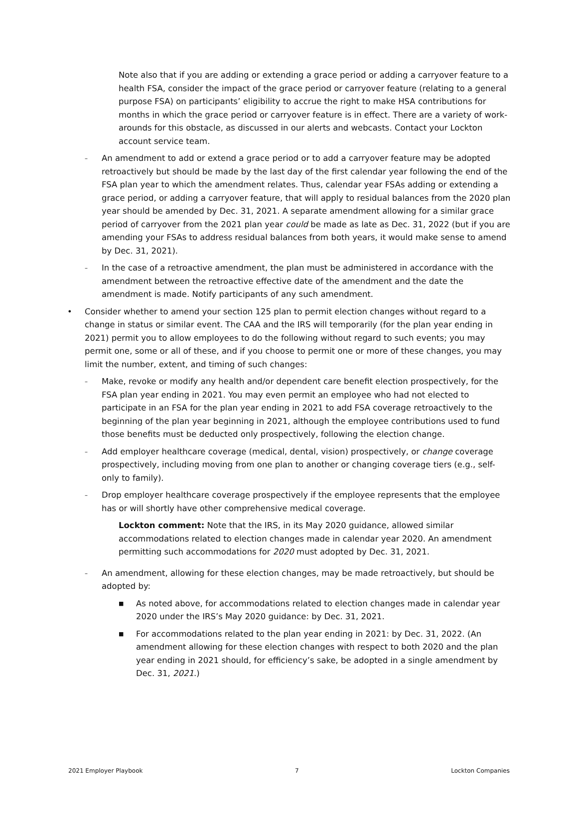Note also that if you are adding or extending a grace period or adding a carryover feature to a health FSA, consider the impact of the grace period or carryover feature (relating to a general purpose FSA) on participants’ eligibility to accrue the right to make HSA contributions for months in which the grace period or carryover feature is in effect. There are a variety of work-arounds for this obstacle, as discussed in our alerts and webcasts. Contact your Lockton account service team.
–
An amendment to add or extend a grace period or to add a carryover feature may be adopted retroactively but should be made by the last day of the first calendar year following the end of the FSA plan year to which the amendment relates. Thus, calendar year FSAs adding or extending a grace period, or adding a carryover feature, that will apply to residual balances from the 2020 plan year should be amended by Dec. 31, 2021. A separate amendment allowing for a similar grace period of carryover from the 2021 plan year could be made as late as Dec. 31, 2022 (but if you are amending your FSAs to address residual balances from both years, it would make sense to amend by Dec. 31, 2021).
–
In the case of a retroactive amendment, the plan must be administered in accordance with the amendment between the retroactive effective date of the amendment and the date the amendment is made. Notify participants of any such amendment.
• Consider whether to amend your section 125 plan to permit election changes without regard to a change in status or similar event. The CAA and the IRS will temporarily (for the plan year ending in 2021) permit you to allow employees to do the following without regard to such events; you may permit one, some or all of these, and if you choose to permit one or more of these changes, you may limit the number, extent, and timing of such changes:
–
Make, revoke or modify any health and/or dependent care benefit election prospectively, for the FSA plan year ending in 2021. You may even permit an employee who had not elected to participate in an FSA for the plan year ending in 2021 to add FSA coverage retroactively to the beginning of the plan year beginning in 2021, although the employee contributions used to fund those benefits must be deducted only prospectively, following the election change.
–
Add employer healthcare coverage (medical, dental, vision) prospectively, or change coverage prospectively, including moving from one plan to another or changing coverage tiers (e.g., self-only to family).
–
Drop employer healthcare coverage prospectively if the employee represents that the employee has or will shortly have other comprehensive medical coverage.
Lockton comment: Note that the IRS, in its May 2020 guidance, allowed similar accommodations related to election changes made in calendar year 2020. An amendment permitting such accommodations for 2020 must adopted by Dec. 31, 2021.
–
An amendment, allowing for these election changes, may be made retroactively, but should be adopted by:
■
As noted above, for accommodations related to election changes made in calendar year 2020 under the IRS’s May 2020 guidance: by Dec. 31, 2021.
■
For accommodations related to the plan year ending in 2021: by Dec. 31, 2022. (An amendment allowing for these election changes with respect to both 2020 and the plan year ending in 2021 should, for efficiency’s sake, be adopted in a single amendment by Dec. 31, 2021.)
2021 Employer Playbook 7 Lockton Companies